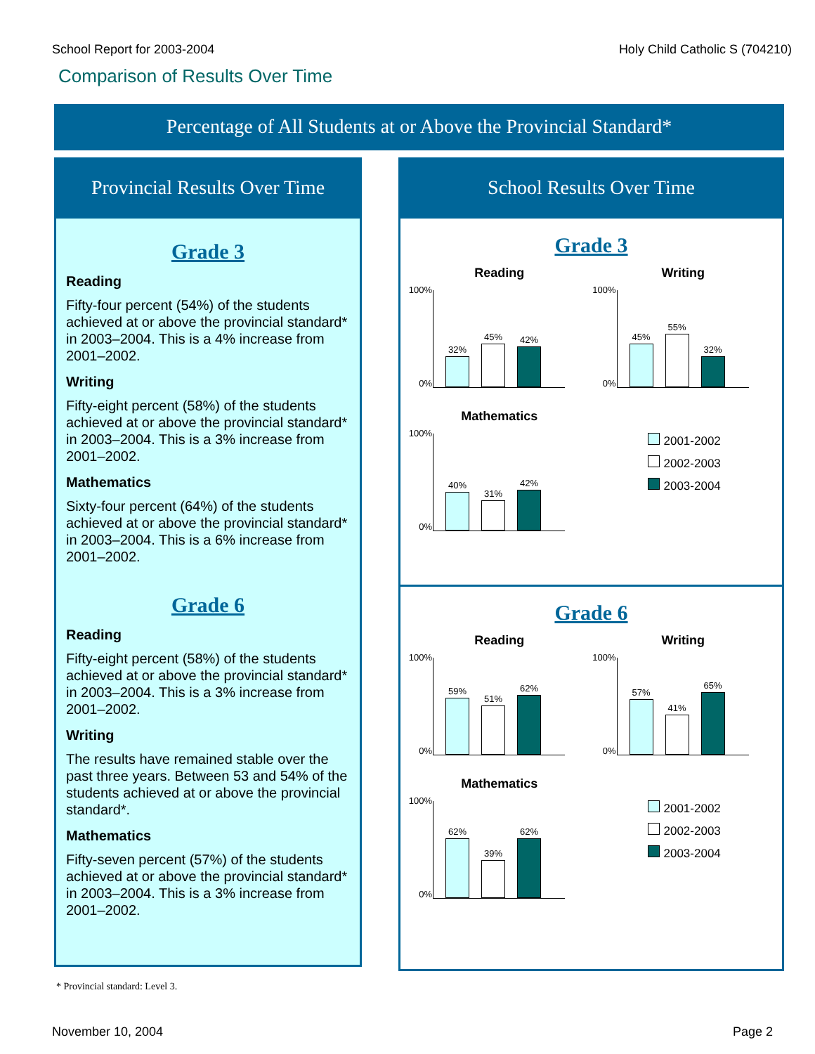School Report for 2003-2004 Holy Child Catholic S (704210)
Comparison of Results Over Time
Percentage of All Students at or Above the Provincial Standard*
Provincial Results Over Time
Grade 3
Reading
Fifty-four percent (54%) of the students achieved at or above the provincial standard* in 2003–2004. This is a 4% increase from 2001–2002.
Writing
Fifty-eight percent (58%) of the students achieved at or above the provincial standard* in 2003–2004. This is a 3% increase from 2001–2002.
Mathematics
Sixty-four percent (64%) of the students achieved at or above the provincial standard* in 2003–2004. This is a 6% increase from 2001–2002.
Grade 6
Reading
Fifty-eight percent (58%) of the students achieved at or above the provincial standard* in 2003–2004. This is a 3% increase from 2001–2002.
Writing
The results have remained stable over the past three years. Between 53 and 54% of the students achieved at or above the provincial standard*.
Mathematics
Fifty-seven percent (57%) of the students achieved at or above the provincial standard* in 2003–2004. This is a 3% increase from 2001–2002.
School Results Over Time
Grade 3
Reading
100%
0%
32%
45%
42%
Writing
100%
0%
45%
55%
32%
Mathematics
100%
0%
40%
31%
42%
2001-2002
2002-2003
2003-2004
Grade 6
Reading
100%
0%
59%
51%
62%
Writing
100%
0%
57%
41%
65%
Mathematics
100%
0%
62%
39%
62%
2001-2002
2002-2003
2003-2004
* Provincial standard: Level 3.
November 10, 2004 Page 2